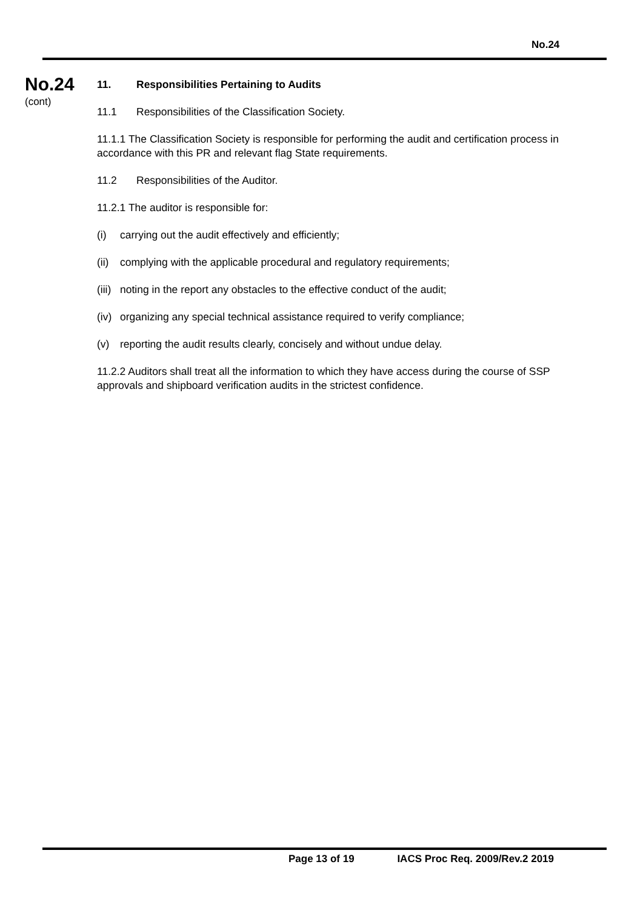No.24
No.24
(cont)
11. Responsibilities Pertaining to Audits
11.1 Responsibilities of the Classification Society.
11.1.1 The Classification Society is responsible for performing the audit and certification process in accordance with this PR and relevant flag State requirements.
11.2 Responsibilities of the Auditor.
11.2.1 The auditor is responsible for:
(i) carrying out the audit effectively and efficiently;
(ii) complying with the applicable procedural and regulatory requirements;
(iii) noting in the report any obstacles to the effective conduct of the audit;
(iv) organizing any special technical assistance required to verify compliance;
(v) reporting the audit results clearly, concisely and without undue delay.
11.2.2 Auditors shall treat all the information to which they have access during the course of SSP approvals and shipboard verification audits in the strictest confidence.
Page 13 of 19 IACS Proc Req. 2009/Rev.2 2019